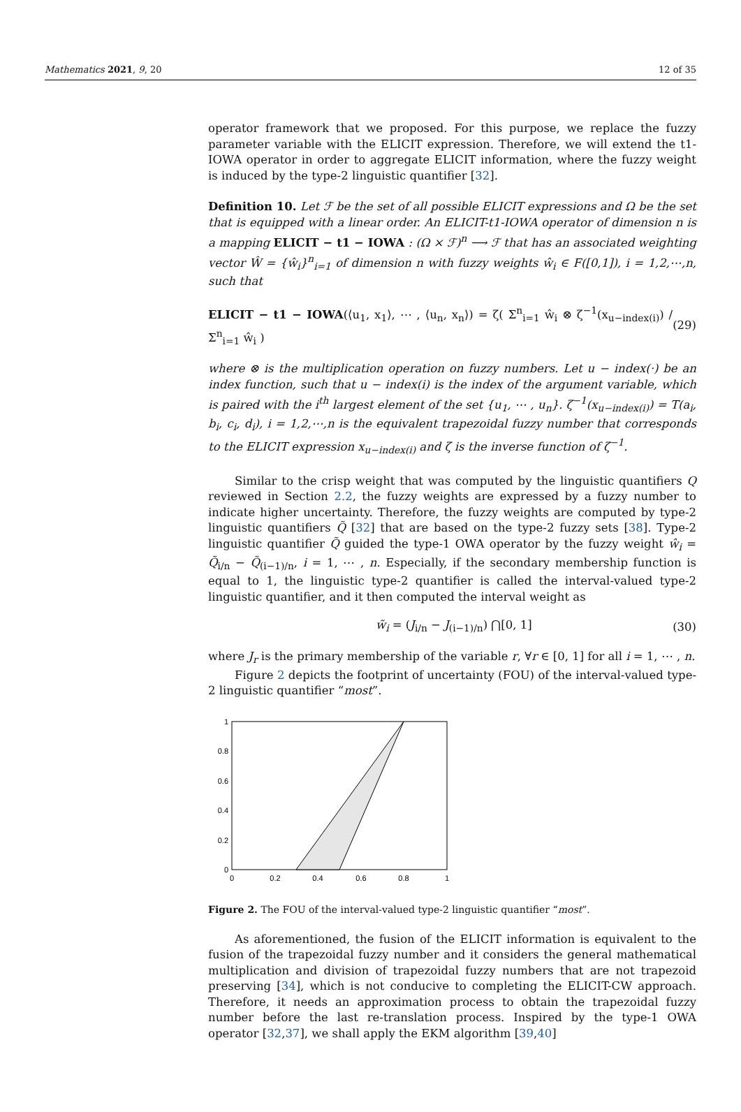Mathematics 2021, 9, 20 12 of 35
operator framework that we proposed. For this purpose, we replace the fuzzy parameter variable with the ELICIT expression. Therefore, we will extend the t1-IOWA operator in order to aggregate ELICIT information, where the fuzzy weight is induced by the type-2 linguistic quantifier [32].
Definition 10. Let ℱ be the set of all possible ELICIT expressions and Ω be the set that is equipped with a linear order. An ELICIT-t1-IOWA operator of dimension n is a mapping ELICIT − t1 − IOWA : (Ω × ℱ)<sup>n</sup> ⟶ ℱ that has an associated weighting vector Ŵ = {ŵ<sub>i</sub>}<sup>n</sup><sub>i=1</sub> of dimension n with fuzzy weights ŵ<sub>i</sub> ∈ F([0,1]), i = 1,2,⋯,n, such that
ELICIT − t1 − IOWA(⟨u<sub>1</sub>, x<sub>1</sub>⟩, ⋯ , ⟨u<sub>n</sub>, x<sub>n</sub>⟩) = ζ( Σ<sup>n</sup><sub>i=1</sub> ŵ<sub>i</sub> ⊗ ζ<sup>−1</sup>(x<sub>u−index(i)</sub>) / Σ<sup>n</sup><sub>i=1</sub> ŵ<sub>i</sub> ) (29)
where ⊗ is the multiplication operation on fuzzy numbers. Let u − index(·) be an index function, such that u − index(i) is the index of the argument variable, which is paired with the i<sup>th</sup> largest element of the set {u<sub>1</sub>, ⋯ , u<sub>n</sub>}. ζ<sup>−1</sup>(x<sub>u−index(i)</sub>) = T(a<sub>i</sub>, b<sub>i</sub>, c<sub>i</sub>, d<sub>i</sub>), i = 1,2,⋯,n is the equivalent trapezoidal fuzzy number that corresponds to the ELICIT expression x<sub>u−index(i)</sub> and ζ is the inverse function of ζ<sup>−1</sup>.
Similar to the crisp weight that was computed by the linguistic quantifiers Q reviewed in Section 2.2, the fuzzy weights are expressed by a fuzzy number to indicate higher uncertainty. Therefore, the fuzzy weights are computed by type-2 linguistic quantifiers Q̃ [32] that are based on the type-2 fuzzy sets [38]. Type-2 linguistic quantifier Q̃ guided the type-1 OWA operator by the fuzzy weight ŵ<sub>i</sub> = Q̃<sub>i/n</sub> − Q̃<sub>(i−1)/n</sub>, i = 1, ⋯ , n. Especially, if the secondary membership function is equal to 1, the linguistic type-2 quantifier is called the interval-valued type-2 linguistic quantifier, and it then computed the interval weight as
w̃<sub>i</sub> = (J<sub>i/n</sub> − J<sub>(i−1)/n</sub>) ⋂[0, 1] (30)
where J<sub>r</sub> is the primary membership of the variable r, ∀r ∈ [0, 1] for all i = 1, ⋯ , n.
Figure 2 depicts the footprint of uncertainty (FOU) of the interval-valued type-2 linguistic quantifier “most”.
0
0.2
0.4
0.6
0.8
1
0
0.2
0.4
0.6
0.8
1
Figure 2. The FOU of the interval-valued type-2 linguistic quantifier “most”.
As aforementioned, the fusion of the ELICIT information is equivalent to the fusion of the trapezoidal fuzzy number and it considers the general mathematical multiplication and division of trapezoidal fuzzy numbers that are not trapezoid preserving [34], which is not conducive to completing the ELICIT-CW approach. Therefore, it needs an approximation process to obtain the trapezoidal fuzzy number before the last re-translation process. Inspired by the type-1 OWA operator [32,37], we shall apply the EKM algorithm [39,40]